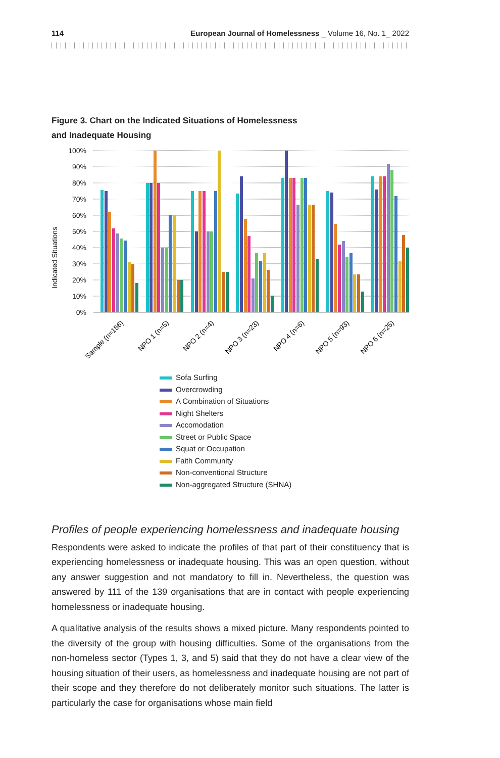114 European Journal of Homelessness _ Volume 16, No. 1_ 2022
Figure 3. Chart on the Indicated Situations of Homelessness
and Inadequate Housing
Indicated Situations
100%
90%
80%
70%
60%
50%
40%
30%
20%
10%
0%
Sample (n=156)
NPO 1 (n=5)
NPO 2 (n=4)
NPO 3 (n=23)
NPO 4 (n=6)
NPO 5 (n=93)
NPO 6 (n=25)
Sofa Surfing
Overcrowding
A Combination of Situations
Night Shelters
Accomodation
Street or Public Space
Squat or Occupation
Faith Community
Non-conventional Structure
Non-aggregated Structure (SHNA)
Profiles of people experiencing homelessness and inadequate housing
Respondents were asked to indicate the profiles of that part of their constituency that is experiencing homelessness or inadequate housing. This was an open question, without any answer suggestion and not mandatory to fill in. Nevertheless, the question was answered by 111 of the 139 organisations that are in contact with people experiencing homelessness or inadequate housing.
A qualitative analysis of the results shows a mixed picture. Many respondents pointed to the diversity of the group with housing difficulties. Some of the organisa­tions from the non-homeless sector (Types 1, 3, and 5) said that they do not have a clear view of the housing situation of their users, as homelessness and inadequate housing are not part of their scope and they therefore do not deliberately monitor such situations. The latter is particularly the case for organisations whose main field